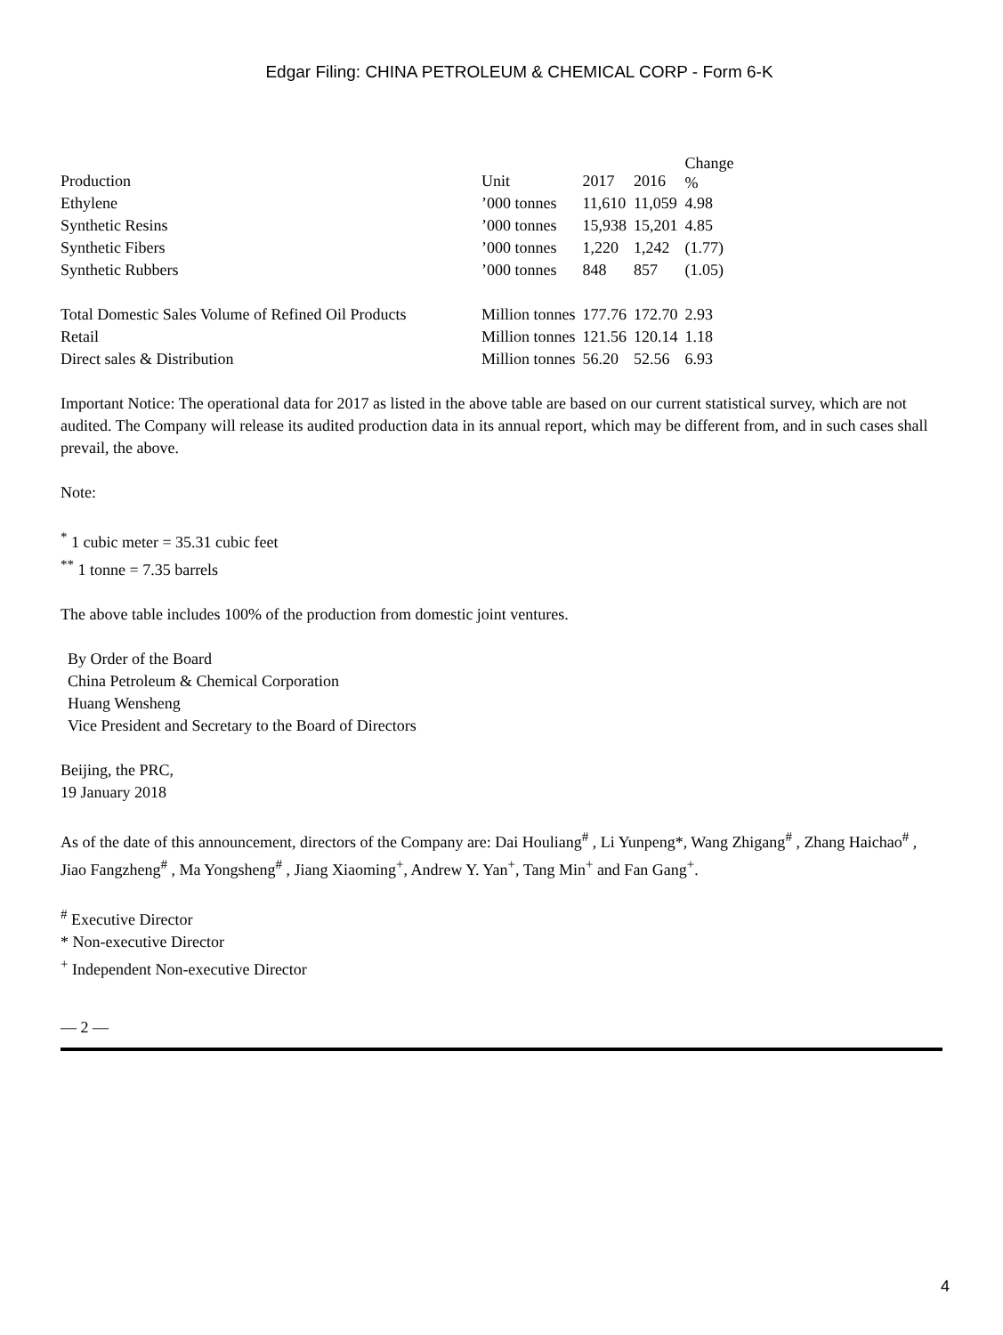Edgar Filing: CHINA PETROLEUM & CHEMICAL CORP - Form 6-K
| Production | Unit | 2017 | 2016 | Change % |
| Ethylene | ’000 tonnes | 11,610 | 11,059 | 4.98 |
| Synthetic Resins | ’000 tonnes | 15,938 | 15,201 | 4.85 |
| Synthetic Fibers | ’000 tonnes | 1,220 | 1,242 | (1.77) |
| Synthetic Rubbers | ’000 tonnes | 848 | 857 | (1.05) |
| Total Domestic Sales Volume of Refined Oil Products | Million tonnes | 177.76 | 172.70 | 2.93 |
| Retail | Million tonnes | 121.56 | 120.14 | 1.18 |
| Direct sales & Distribution | Million tonnes | 56.20 | 52.56 | 6.93 |
Important Notice: The operational data for 2017 as listed in the above table are based on our current statistical survey, which are not audited. The Company will release its audited production data in its annual report, which may be different from, and in such cases shall prevail, the above.
Note:
<sup>*</sup> 1 cubic meter = 35.31 cubic feet
<sup>**</sup> 1 tonne = 7.35 barrels
The above table includes 100% of the production from domestic joint ventures.
By Order of the Board
China Petroleum & Chemical Corporation
Huang Wensheng
Vice President and Secretary to the Board of Directors
Beijing, the PRC,
19 January 2018
As of the date of this announcement, directors of the Company are: Dai Houliang<sup>#</sup> , Li Yunpeng*, Wang Zhigang<sup>#</sup> , Zhang Haichao<sup>#</sup> , Jiao Fangzheng<sup>#</sup> , Ma Yongsheng<sup>#</sup> , Jiang Xiaoming<sup>+</sup>, Andrew Y. Yan<sup>+</sup>, Tang Min<sup>+</sup> and Fan Gang<sup>+</sup>.
<sup>#</sup> Executive Director
* Non-executive Director
<sup>+</sup> Independent Non-executive Director
— 2 —
4